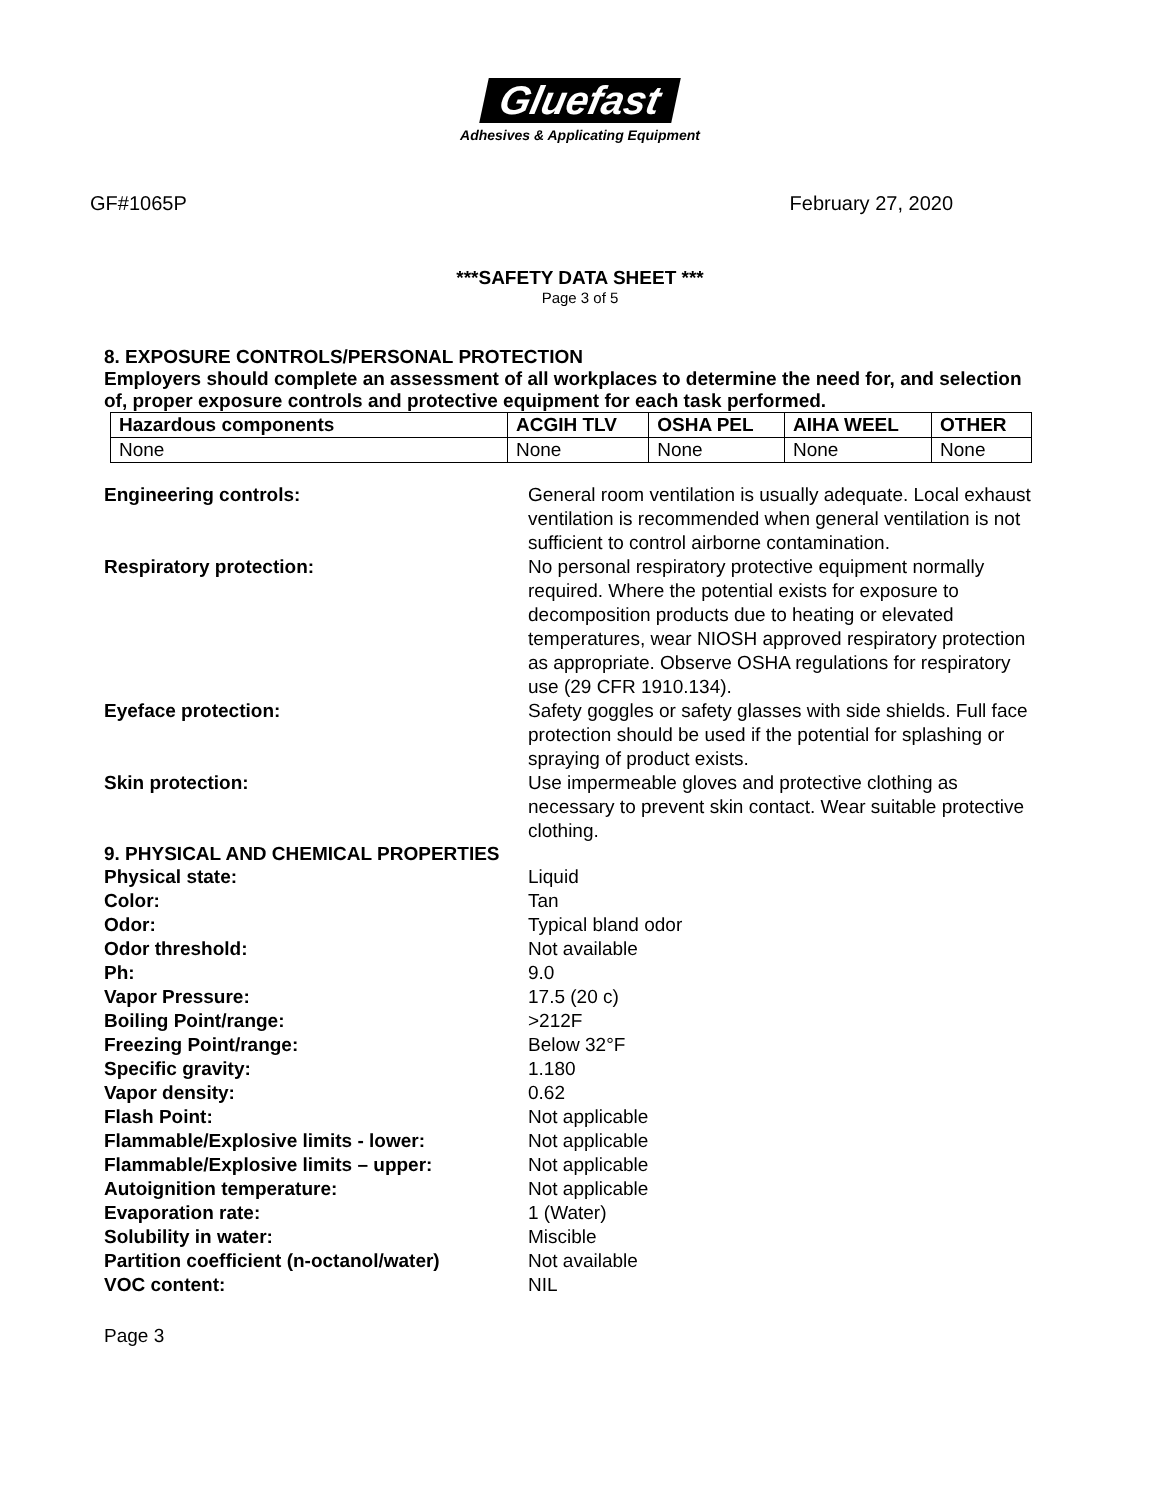Gluefast
Adhesives & Applicating Equipment
GF#1065P February 27, 2020
***SAFETY DATA SHEET ***
Page 3 of 5
8. EXPOSURE CONTROLS/PERSONAL PROTECTION
Employers should complete an assessment of all workplaces to determine the need for, and selection of, proper exposure controls and protective equipment for each task performed.
| Hazardous components | ACGIH TLV | OSHA PEL | AIHA WEEL | OTHER |
| --- | --- | --- | --- | --- |
| None | None | None | None | None |
Engineering controls: General room ventilation is usually adequate. Local exhaust ventilation is recommended when general ventilation is not sufficient to control airborne contamination.
Respiratory protection: No personal respiratory protective equipment normally required. Where the potential exists for exposure to decomposition products due to heating or elevated temperatures, wear NIOSH approved respiratory protection as appropriate. Observe OSHA regulations for respiratory use (29 CFR 1910.134).
Eyeface protection: Safety goggles or safety glasses with side shields. Full face protection should be used if the potential for splashing or spraying of product exists.
Skin protection: Use impermeable gloves and protective clothing as necessary to prevent skin contact. Wear suitable protective clothing.
9. PHYSICAL AND CHEMICAL PROPERTIES
Physical state: Liquid
Color: Tan
Odor: Typical bland odor
Odor threshold: Not available
Ph: 9.0
Vapor Pressure: 17.5 (20 c)
Boiling Point/range: >212F
Freezing Point/range: Below 32°F
Specific gravity: 1.180
Vapor density: 0.62
Flash Point: Not applicable
Flammable/Explosive limits - lower: Not applicable
Flammable/Explosive limits – upper: Not applicable
Autoignition temperature: Not applicable
Evaporation rate: 1 (Water)
Solubility in water: Miscible
Partition coefficient (n-octanol/water)
Not available
VOC content: NIL
Page 3